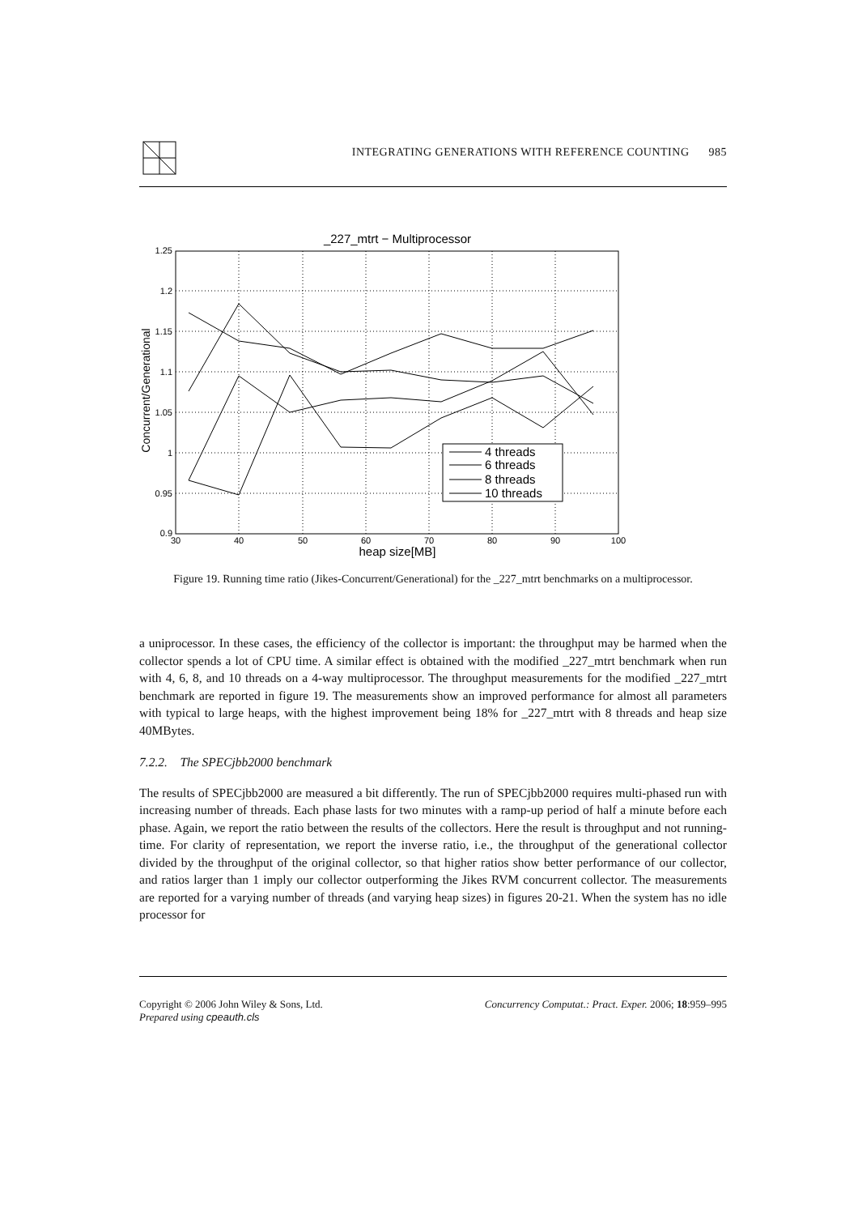INTEGRATING GENERATIONS WITH REFERENCE COUNTING 985
_227_mtrt − Multiprocessor
1.25
1.2
1.15
1.1
1.05
1
0.95
0.9
30
40
50
60
70
80
90
100
heap size[MB]
Concurrent/Generational
4 threads
6 threads
8 threads
10 threads
Figure 19. Running time ratio (Jikes-Concurrent/Generational) for the _227_mtrt benchmarks on a multiprocessor.
a uniprocessor. In these cases, the efficiency of the collector is important: the throughput may be harmed when the collector spends a lot of CPU time. A similar effect is obtained with the modified _227_mtrt benchmark when run with 4, 6, 8, and 10 threads on a 4-way multiprocessor. The throughput measurements for the modified _227_mtrt benchmark are reported in figure 19. The measurements show an improved performance for almost all parameters with typical to large heaps, with the highest improvement being 18% for _227_mtrt with 8 threads and heap size 40MBytes.
7.2.2. The SPECjbb2000 benchmark
The results of SPECjbb2000 are measured a bit differently. The run of SPECjbb2000 requires multi-phased run with increasing number of threads. Each phase lasts for two minutes with a ramp-up period of half a minute before each phase. Again, we report the ratio between the results of the collectors. Here the result is throughput and not running-time. For clarity of representation, we report the inverse ratio, i.e., the throughput of the generational collector divided by the throughput of the original collector, so that higher ratios show better performance of our collector, and ratios larger than 1 imply our collector outperforming the Jikes RVM concurrent collector. The measurements are reported for a varying number of threads (and varying heap sizes) in figures 20-21. When the system has no idle processor for
Concurrency Computat.: Pract. Exper. 2006; 18:959–995 Copyright © 2006 John Wiley & Sons, Ltd.
Prepared using cpeauth.cls